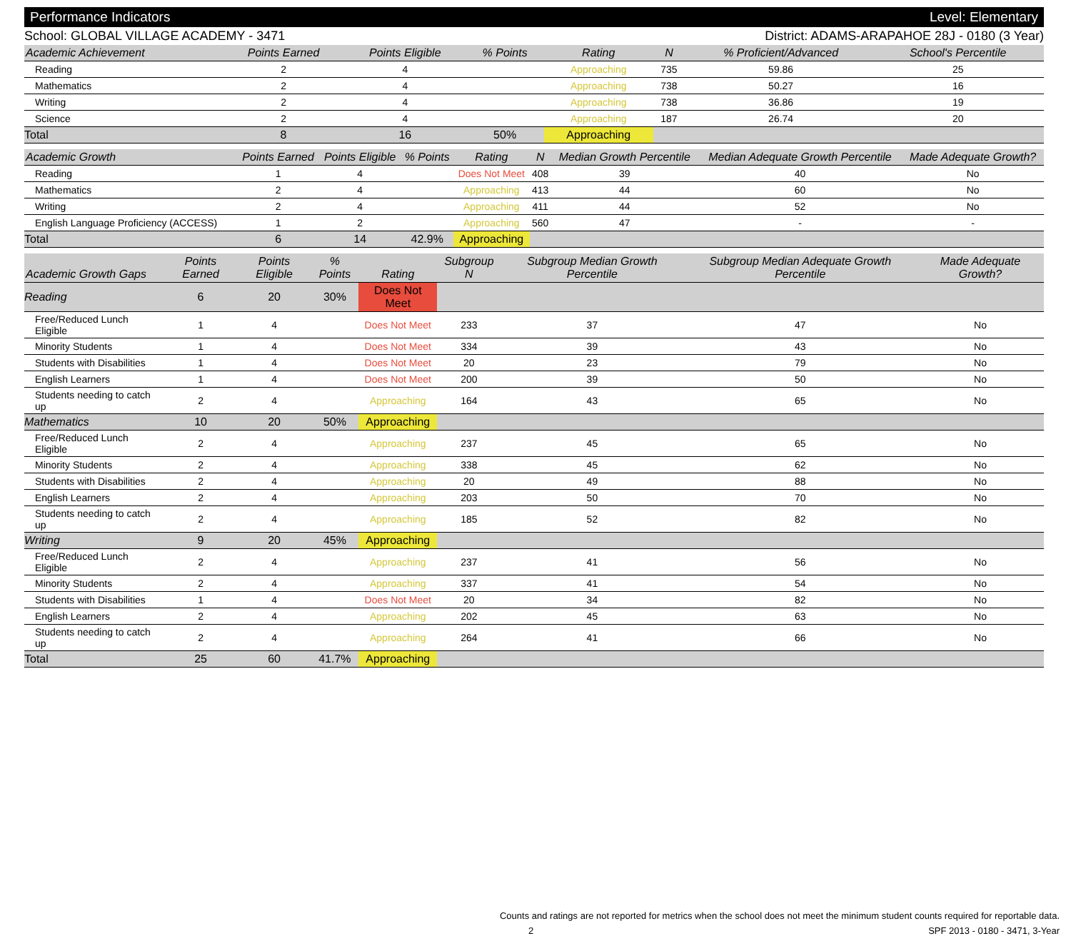Performance Indicators Level: Elementary
School: GLOBAL VILLAGE ACADEMY - 3471 District: ADAMS-ARAPAHOE 28J - 0180 (3 Year)
| Academic Achievement | Points Earned | Points Eligible | % Points | Rating | N | % Proficient/Advanced | School's Percentile | |
| --- | --- | --- | --- | --- | --- | --- | --- | --- |
| Reading | 2 | 4 | | Approaching | 735 | 59.86 | 25 | |
| Mathematics | 2 | 4 | | Approaching | 738 | 50.27 | 16 | |
| Writing | 2 | 4 | | Approaching | 738 | 36.86 | 19 | |
| Science | 2 | 4 | | Approaching | 187 | 26.74 | 20 | |
| Total | 8 | 16 | 50% | Approaching | | | | |
| Academic Growth | Points Earned | Points Eligible | % Points | Rating | N | Median Growth Percentile | Median Adequate Growth Percentile | Made Adequate Growth? |
| --- | --- | --- | --- | --- | --- | --- | --- | --- |
| Reading | 1 | 4 | | Does Not Meet | 408 | 39 | 40 | No |
| Mathematics | 2 | 4 | | Approaching | 413 | 44 | 60 | No |
| Writing | 2 | 4 | | Approaching | 411 | 44 | 52 | No |
| English Language Proficiency (ACCESS) | 1 | 2 | | Approaching | 560 | 47 | - | - |
| Total | 6 | 14 | 42.9% | Approaching | | | | |
| Academic Growth Gaps | Points Earned | Points Eligible | % Points | Rating | Subgroup N | Subgroup Median Growth Percentile | Subgroup Median Adequate Growth Percentile | Made Adequate Growth? |
| --- | --- | --- | --- | --- | --- | --- | --- | --- |
| Reading | 6 | 20 | 30% | Does Not Meet | | | | |
| Free/Reduced Lunch Eligible | 1 | 4 | | Does Not Meet | 233 | 37 | 47 | No |
| Minority Students | 1 | 4 | | Does Not Meet | 334 | 39 | 43 | No |
| Students with Disabilities | 1 | 4 | | Does Not Meet | 20 | 23 | 79 | No |
| English Learners | 1 | 4 | | Does Not Meet | 200 | 39 | 50 | No |
| Students needing to catch up | 2 | 4 | | Approaching | 164 | 43 | 65 | No |
| Mathematics | 10 | 20 | 50% | Approaching | | | | |
| Free/Reduced Lunch Eligible | 2 | 4 | | Approaching | 237 | 45 | 65 | No |
| Minority Students | 2 | 4 | | Approaching | 338 | 45 | 62 | No |
| Students with Disabilities | 2 | 4 | | Approaching | 20 | 49 | 88 | No |
| English Learners | 2 | 4 | | Approaching | 203 | 50 | 70 | No |
| Students needing to catch up | 2 | 4 | | Approaching | 185 | 52 | 82 | No |
| Writing | 9 | 20 | 45% | Approaching | | | | |
| Free/Reduced Lunch Eligible | 2 | 4 | | Approaching | 237 | 41 | 56 | No |
| Minority Students | 2 | 4 | | Approaching | 337 | 41 | 54 | No |
| Students with Disabilities | 1 | 4 | | Does Not Meet | 20 | 34 | 82 | No |
| English Learners | 2 | 4 | | Approaching | 202 | 45 | 63 | No |
| Students needing to catch up | 2 | 4 | | Approaching | 264 | 41 | 66 | No |
| Total | 25 | 60 | 41.7% | Approaching | | | | |
Counts and ratings are not reported for metrics when the school does not meet the minimum student counts required for reportable data.
2 SPF 2013 - 0180 - 3471, 3-Year